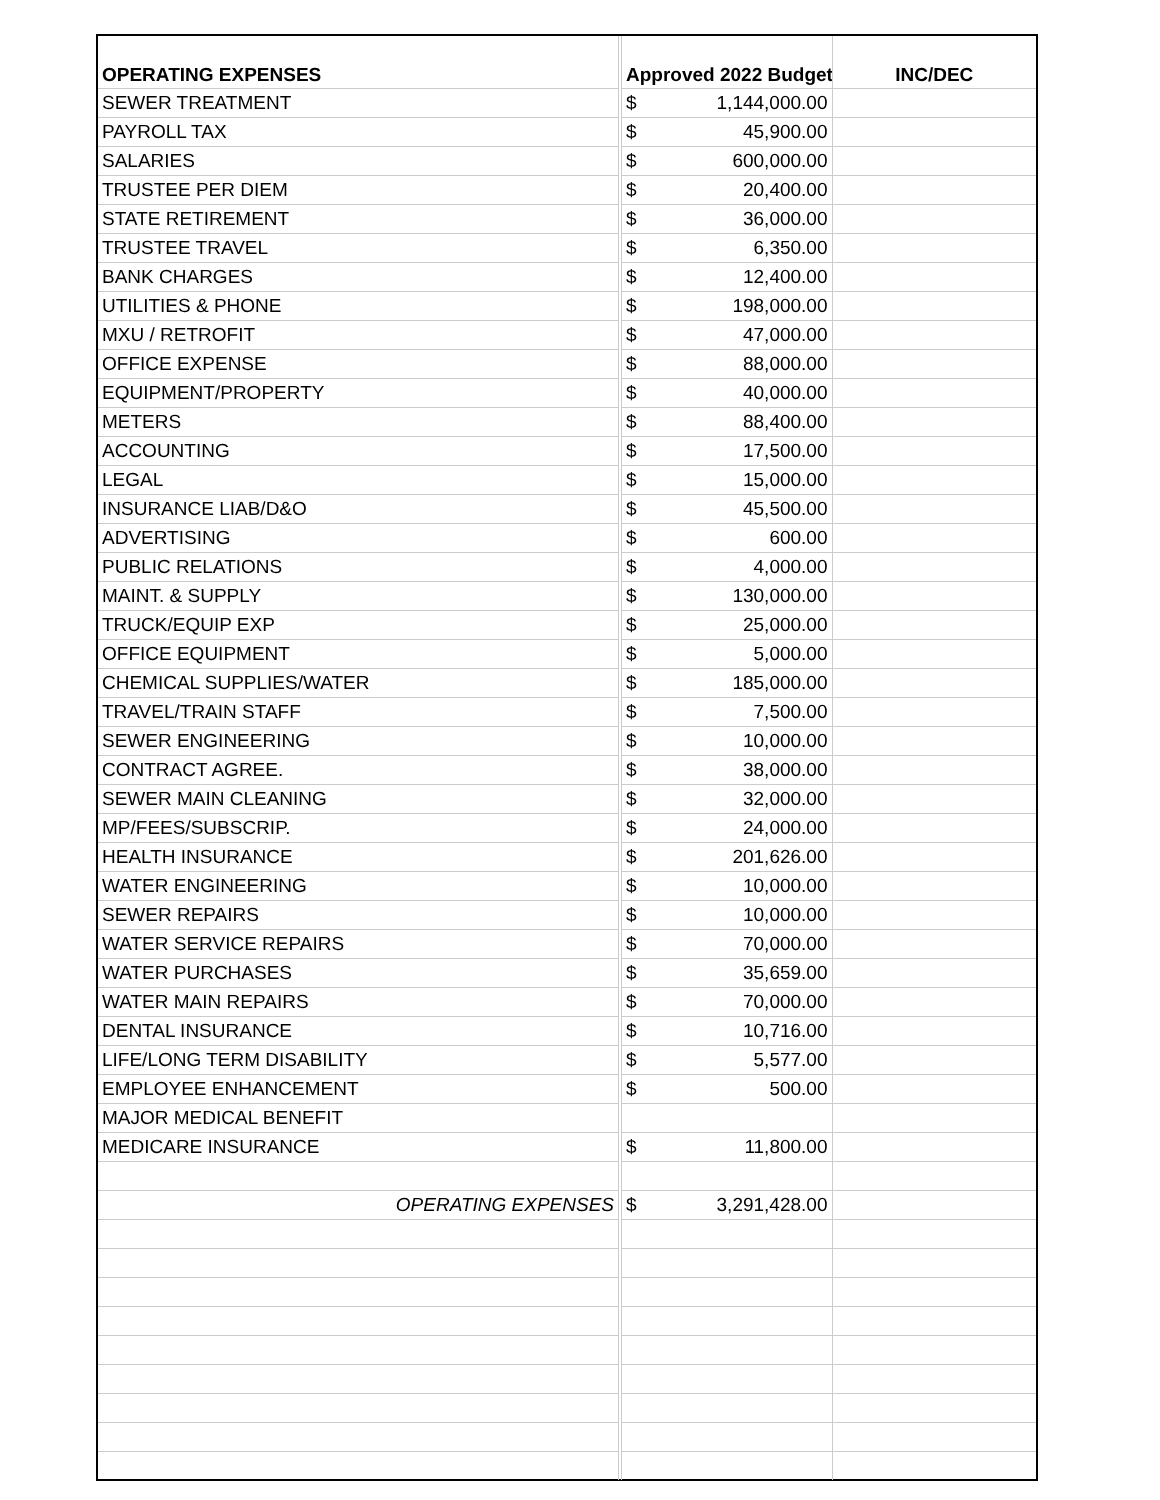| OPERATING EXPENSES | Approved 2022 Budget | | INC/DEC |
| --- | --- | --- | --- |
| SEWER TREATMENT | $ | 1,144,000.00 | |
| PAYROLL TAX | $ | 45,900.00 | |
| SALARIES | $ | 600,000.00 | |
| TRUSTEE PER DIEM | $ | 20,400.00 | |
| STATE RETIREMENT | $ | 36,000.00 | |
| TRUSTEE TRAVEL | $ | 6,350.00 | |
| BANK CHARGES | $ | 12,400.00 | |
| UTILITIES & PHONE | $ | 198,000.00 | |
| MXU / RETROFIT | $ | 47,000.00 | |
| OFFICE EXPENSE | $ | 88,000.00 | |
| EQUIPMENT/PROPERTY | $ | 40,000.00 | |
| METERS | $ | 88,400.00 | |
| ACCOUNTING | $ | 17,500.00 | |
| LEGAL | $ | 15,000.00 | |
| INSURANCE LIAB/D&O | $ | 45,500.00 | |
| ADVERTISING | $ | 600.00 | |
| PUBLIC RELATIONS | $ | 4,000.00 | |
| MAINT. & SUPPLY | $ | 130,000.00 | |
| TRUCK/EQUIP EXP | $ | 25,000.00 | |
| OFFICE EQUIPMENT | $ | 5,000.00 | |
| CHEMICAL SUPPLIES/WATER | $ | 185,000.00 | |
| TRAVEL/TRAIN STAFF | $ | 7,500.00 | |
| SEWER ENGINEERING | $ | 10,000.00 | |
| CONTRACT AGREE. | $ | 38,000.00 | |
| SEWER MAIN CLEANING | $ | 32,000.00 | |
| MP/FEES/SUBSCRIP. | $ | 24,000.00 | |
| HEALTH INSURANCE | $ | 201,626.00 | |
| WATER ENGINEERING | $ | 10,000.00 | |
| SEWER REPAIRS | $ | 10,000.00 | |
| WATER SERVICE REPAIRS | $ | 70,000.00 | |
| WATER PURCHASES | $ | 35,659.00 | |
| WATER MAIN REPAIRS | $ | 70,000.00 | |
| DENTAL INSURANCE | $ | 10,716.00 | |
| LIFE/LONG TERM DISABILITY | $ | 5,577.00 | |
| EMPLOYEE ENHANCEMENT | $ | 500.00 | |
| MAJOR MEDICAL BENEFIT | | | |
| MEDICARE INSURANCE | $ | 11,800.00 | |
| OPERATING EXPENSES | $ | 3,291,428.00 | |